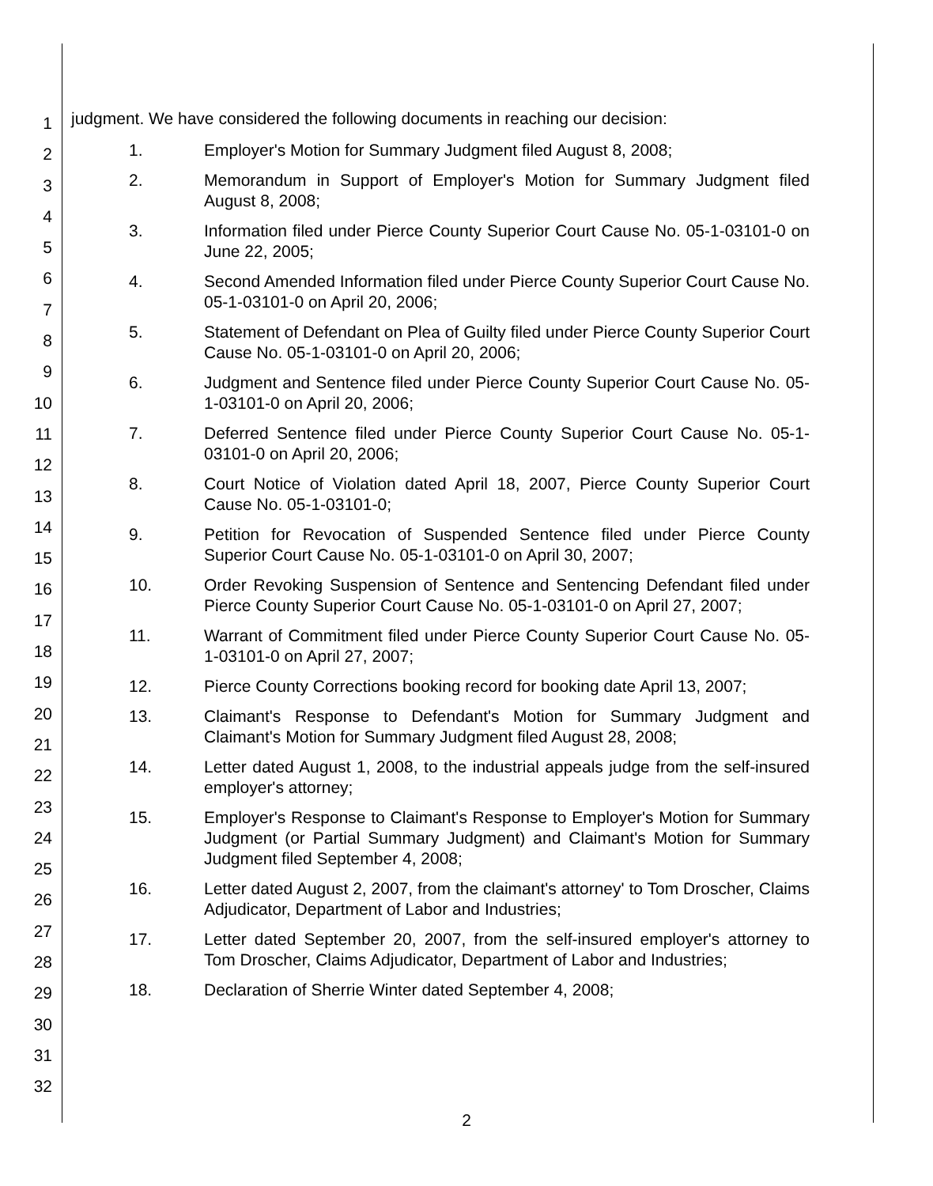1
2
3
4
5
6
7
8
9
10
11
12
13
14
15
16
17
18
19
20
21
22
23
24
25
26
27
28
29
30
31
32
judgment. We have considered the following documents in reaching our decision:
1. Employer's Motion for Summary Judgment filed August 8, 2008;
2. Memorandum in Support of Employer's Motion for Summary Judgment filed August 8, 2008;
3. Information filed under Pierce County Superior Court Cause No. 05-1-03101-0 on June 22, 2005;
4. Second Amended Information filed under Pierce County Superior Court Cause No. 05-1-03101-0 on April 20, 2006;
5. Statement of Defendant on Plea of Guilty filed under Pierce County Superior Court Cause No. 05-1-03101-0 on April 20, 2006;
6. Judgment and Sentence filed under Pierce County Superior Court Cause No. 05-1-03101-0 on April 20, 2006;
7. Deferred Sentence filed under Pierce County Superior Court Cause No. 05-1-03101-0 on April 20, 2006;
8. Court Notice of Violation dated April 18, 2007, Pierce County Superior Court Cause No. 05-1-03101-0;
9. Petition for Revocation of Suspended Sentence filed under Pierce County Superior Court Cause No. 05-1-03101-0 on April 30, 2007;
10. Order Revoking Suspension of Sentence and Sentencing Defendant filed under Pierce County Superior Court Cause No. 05-1-03101-0 on April 27, 2007;
11. Warrant of Commitment filed under Pierce County Superior Court Cause No. 05-1-03101-0 on April 27, 2007;
12. Pierce County Corrections booking record for booking date April 13, 2007;
13. Claimant's Response to Defendant's Motion for Summary Judgment and Claimant's Motion for Summary Judgment filed August 28, 2008;
14. Letter dated August 1, 2008, to the industrial appeals judge from the self-insured employer's attorney;
15. Employer's Response to Claimant's Response to Employer's Motion for Summary Judgment (or Partial Summary Judgment) and Claimant's Motion for Summary Judgment filed September 4, 2008;
16. Letter dated August 2, 2007, from the claimant's attorney' to Tom Droscher, Claims Adjudicator, Department of Labor and Industries;
17. Letter dated September 20, 2007, from the self-insured employer's attorney to Tom Droscher, Claims Adjudicator, Department of Labor and Industries;
18. Declaration of Sherrie Winter dated September 4, 2008;
2